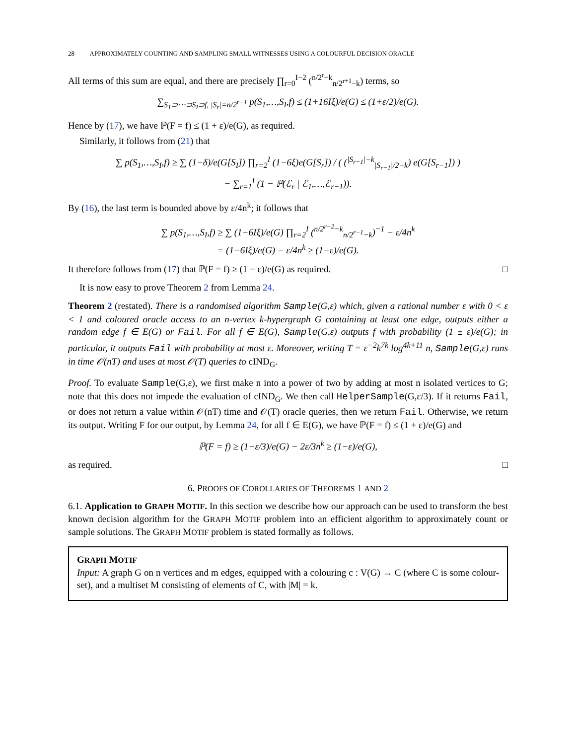28 APPROXIMATELY COUNTING AND SAMPLING SMALL WITNESSES USING A COLOURFUL DECISION ORACLE
All terms of this sum are equal, and there are precisely ∏<sub>r=0</sub><sup>I−2</sup> (<sup>n/2<sup>r</sup>−k</sup><sub>n/2<sup>r+1</sup>−k</sub>) terms, so
∑<sub>S<sub>1</sub>⊃⋯⊃S<sub>I</sub>⊃f, |S<sub>r</sub>|=n/2<sup>r−1</sup></sub> p(S<sub>1</sub>,…,S<sub>I</sub>,f) ≤ (1+16Iξ)/e(G) ≤ (1+ε/2)/e(G).
Hence by (17), we have ℙ(F = f) ≤ (1 + ε)/e(G), as required.
Similarly, it follows from (21) that
∑ p(S<sub>1</sub>,…,S<sub>I</sub>,f) ≥ ∑ (1−δ)/e(G[S<sub>I</sub>]) ∏<sub>r=2</sub><sup>I</sup> (1−6ξ)e(G[S<sub>r</sub>]) / ( (<sup>|S<sub>r−1</sub>|−k</sup><sub>|S<sub>r−1</sub>|/2−k</sub>) e(G[S<sub>r−1</sub>]) )
− ∑<sub>r=1</sub><sup>I</sup> (1 − ℙ(ℰ<sub>r</sub> | ℰ<sub>1</sub>,…,ℰ<sub>r−1</sub>)).
By (16), the last term is bounded above by ε/4n<sup>k</sup>; it follows that
∑ p(S<sub>1</sub>,…,S<sub>I</sub>,f) ≥ ∑ (1−6Iξ)/e(G) ∏<sub>r=2</sub><sup>I</sup> (<sup>n/2<sup>r−2</sup>−k</sup><sub>n/2<sup>r−1</sup>−k</sub>)<sup>−1</sup> − ε/4n<sup>k</sup>
= (1−6Iξ)/e(G) − ε/4n<sup>k</sup> ≥ (1−ε)/e(G).
It therefore follows from (17) that ℙ(F = f) ≥ (1 − ε)/e(G) as required. □
It is now easy to prove Theorem 2 from Lemma 24.
Theorem 2 (restated). There is a randomised algorithm Sample(G,ε) which, given a rational number ε with 0 < ε < 1 and coloured oracle access to an n-vertex k-hypergraph G containing at least one edge, outputs either a random edge f ∈ E(G) or Fail. For all f ∈ E(G), Sample(G,ε) outputs f with probability (1 ± ε)/e(G); in particular, it outputs Fail with probability at most ε. Moreover, writing T = ε<sup>−2</sup>k<sup>7k</sup> log<sup>4k+11</sup> n, Sample(G,ε) runs in time 𝒪(nT) and uses at most 𝒪(T) queries to cIND<sub>G</sub>.
Proof. To evaluate Sample(G,ε), we first make n into a power of two by adding at most n isolated vertices to G; note that this does not impede the evaluation of cIND<sub>G</sub>. We then call HelperSample(G,ε/3). If it returns Fail, or does not return a value within 𝒪(nT) time and 𝒪(T) oracle queries, then we return Fail. Otherwise, we return its output. Writing F for our output, by Lemma 24, for all f ∈ E(G), we have ℙ(F = f) ≤ (1 + ε)/e(G) and
ℙ(F = f) ≥ (1−ε/3)/e(G) − 2ε/3n<sup>k</sup> ≥ (1−ε)/e(G),
as required. □
6. PROOFS OF COROLLARIES OF THEOREMS 1 AND 2
6.1. Application to GRAPH MOTIF. In this section we describe how our approach can be used to transform the best known decision algorithm for the GRAPH MOTIF problem into an efficient algorithm to approximately count or sample solutions. The GRAPH MOTIF problem is stated formally as follows.
GRAPH MOTIF
Input: A graph G on n vertices and m edges, equipped with a colouring c : V(G) → C (where C is some colour-set), and a multiset M consisting of elements of C, with |M| = k.